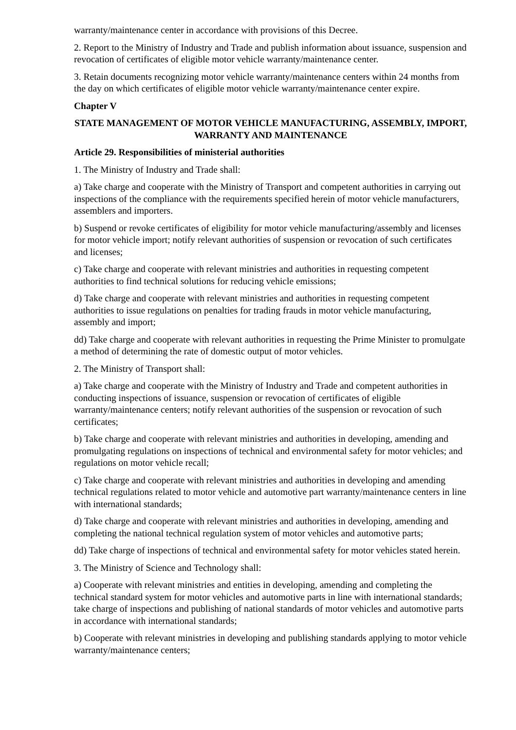warranty/maintenance center in accordance with provisions of this Decree.
2. Report to the Ministry of Industry and Trade and publish information about issuance, suspension and revocation of certificates of eligible motor vehicle warranty/maintenance center.
3. Retain documents recognizing motor vehicle warranty/maintenance centers within 24 months from the day on which certificates of eligible motor vehicle warranty/maintenance center expire.
Chapter V
STATE MANAGEMENT OF MOTOR VEHICLE MANUFACTURING, ASSEMBLY, IMPORT, WARRANTY AND MAINTENANCE
Article 29. Responsibilities of ministerial authorities
1. The Ministry of Industry and Trade shall:
a) Take charge and cooperate with the Ministry of Transport and competent authorities in carrying out inspections of the compliance with the requirements specified herein of motor vehicle manufacturers, assemblers and importers.
b) Suspend or revoke certificates of eligibility for motor vehicle manufacturing/assembly and licenses for motor vehicle import; notify relevant authorities of suspension or revocation of such certificates and licenses;
c) Take charge and cooperate with relevant ministries and authorities in requesting competent authorities to find technical solutions for reducing vehicle emissions;
d) Take charge and cooperate with relevant ministries and authorities in requesting competent authorities to issue regulations on penalties for trading frauds in motor vehicle manufacturing, assembly and import;
dd) Take charge and cooperate with relevant authorities in requesting the Prime Minister to promulgate a method of determining the rate of domestic output of motor vehicles.
2. The Ministry of Transport shall:
a) Take charge and cooperate with the Ministry of Industry and Trade and competent authorities in conducting inspections of issuance, suspension or revocation of certificates of eligible warranty/maintenance centers; notify relevant authorities of the suspension or revocation of such certificates;
b) Take charge and cooperate with relevant ministries and authorities in developing, amending and promulgating regulations on inspections of technical and environmental safety for motor vehicles; and regulations on motor vehicle recall;
c) Take charge and cooperate with relevant ministries and authorities in developing and amending technical regulations related to motor vehicle and automotive part warranty/maintenance centers in line with international standards;
d) Take charge and cooperate with relevant ministries and authorities in developing, amending and completing the national technical regulation system of motor vehicles and automotive parts;
dd) Take charge of inspections of technical and environmental safety for motor vehicles stated herein.
3. The Ministry of Science and Technology shall:
a) Cooperate with relevant ministries and entities in developing, amending and completing the technical standard system for motor vehicles and automotive parts in line with international standards; take charge of inspections and publishing of national standards of motor vehicles and automotive parts in accordance with international standards;
b) Cooperate with relevant ministries in developing and publishing standards applying to motor vehicle warranty/maintenance centers;